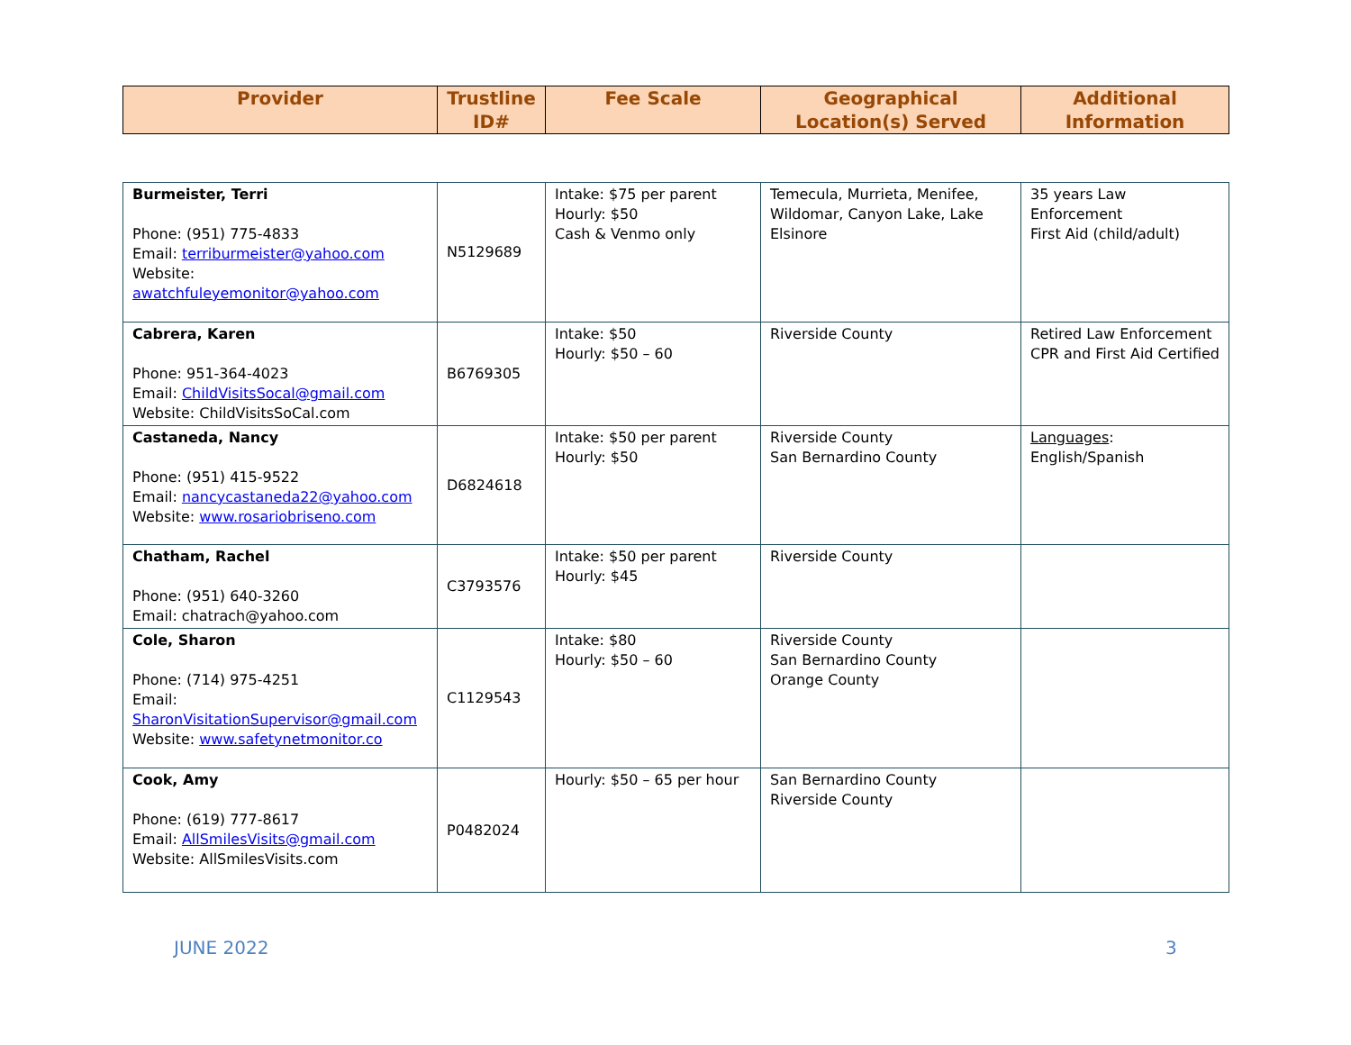| Provider | Trustline ID# | Fee Scale | Geographical Location(s) Served | Additional Information |
| --- | --- | --- | --- | --- |
| Burmeister, Terri Phone: (951) 775-4833 Email: terriburmeister@yahoo.com Website: awatchfuleyemonitor@yahoo.com | N5129689 | Intake: $75 per parent Hourly: $50 Cash & Venmo only | Temecula, Murrieta, Menifee, Wildomar, Canyon Lake, Lake Elsinore | 35 years Law Enforcement First Aid (child/adult) |
| Cabrera, Karen Phone: 951-364-4023 Email: ChildVisitsSocal@gmail.com Website: ChildVisitsSoCal.com | B6769305 | Intake: $50 Hourly: $50 – 60 | Riverside County | Retired Law Enforcement CPR and First Aid Certified |
| Castaneda, Nancy Phone: (951) 415-9522 Email: nancycastaneda22@yahoo.com Website: www.rosariobriseno.com | D6824618 | Intake: $50 per parent Hourly: $50 | Riverside County San Bernardino County | Languages : English/Spanish |
| Chatham, Rachel Phone: (951) 640-3260 Email: chatrach@yahoo.com | C3793576 | Intake: $50 per parent Hourly: $45 | Riverside County | |
| Cole, Sharon Phone: (714) 975-4251 Email: SharonVisitationSupervisor@gmail.com Website: www.safetynetmonitor.co | C1129543 | Intake: $80 Hourly: $50 – 60 | Riverside County San Bernardino County Orange County | |
| Cook, Amy Phone: (619) 777-8617 Email: AllSmilesVisits@gmail.com Website: AllSmilesVisits.com | P0482024 | Hourly: $50 – 65 per hour | San Bernardino County Riverside County | |
JUNE 2022 3